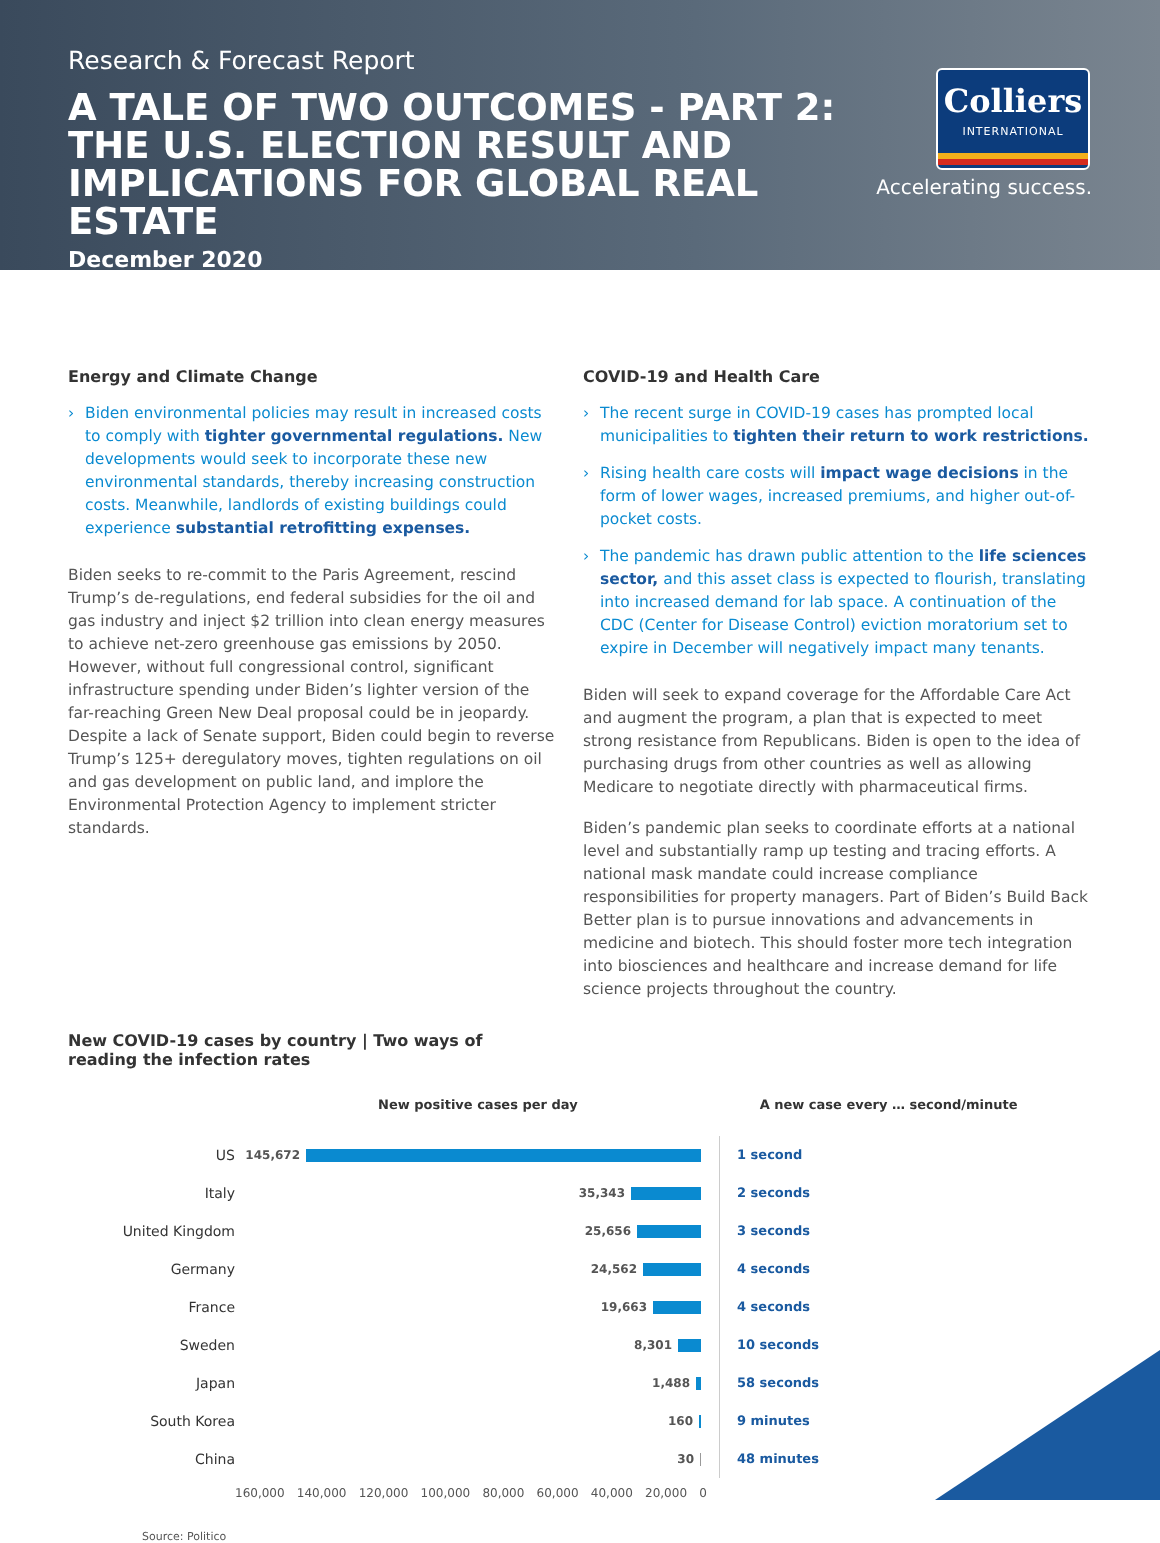Research & Forecast Report
A TALE OF TWO OUTCOMES - PART 2: THE U.S. ELECTION RESULT AND IMPLICATIONS FOR GLOBAL REAL ESTATE
December 2020
Colliers
INTERNATIONAL
Accelerating success.
Energy and Climate Change
› Biden environmental policies may result in increased costs to comply with tighter governmental regulations. New developments would seek to incorporate these new environmental standards, thereby increasing construction costs. Meanwhile, landlords of existing buildings could experience substantial retrofitting expenses.
Biden seeks to re-commit to the Paris Agreement, rescind Trump’s de-regulations, end federal subsidies for the oil and gas industry and inject $2 trillion into clean energy measures to achieve net-zero greenhouse gas emissions by 2050. However, without full congressional control, significant infrastructure spending under Biden’s lighter version of the far-reaching Green New Deal proposal could be in jeopardy. Despite a lack of Senate support, Biden could begin to reverse Trump’s 125+ deregulatory moves, tighten regulations on oil and gas development on public land, and implore the Environmental Protection Agency to implement stricter standards.
COVID-19 and Health Care
› The recent surge in COVID-19 cases has prompted local municipalities to tighten their return to work restrictions.
› Rising health care costs will impact wage decisions in the form of lower wages, increased premiums, and higher out-of-pocket costs.
› The pandemic has drawn public attention to the life sciences sector, and this asset class is expected to flourish, translating into increased demand for lab space. A continuation of the CDC (Center for Disease Control) eviction moratorium set to expire in December will negatively impact many tenants.
Biden will seek to expand coverage for the Affordable Care Act and augment the program, a plan that is expected to meet strong resistance from Republicans. Biden is open to the idea of purchasing drugs from other countries as well as allowing Medicare to negotiate directly with pharmaceutical firms.
Biden’s pandemic plan seeks to coordinate efforts at a national level and substantially ramp up testing and tracing efforts. A national mask mandate could increase compliance responsibilities for property managers. Part of Biden’s Build Back Better plan is to pursue innovations and advancements in medicine and biotech. This should foster more tech integration into biosciences and healthcare and increase demand for life science projects throughout the country.
New COVID-19 cases by country | Two ways of reading the infection rates
New positive cases per day A new case every … second/minute
US
145,672
1 second
Italy
35,343
2 seconds
United Kingdom
25,656
3 seconds
Germany
24,562
4 seconds
France
19,663
4 seconds
Sweden
8,301
10 seconds
Japan
1,488
58 seconds
South Korea
160
9 minutes
China
30
48 minutes
160,000 140,000 120,000 100,000 80,000 60,000 40,000 20,000 0
Source: Politico